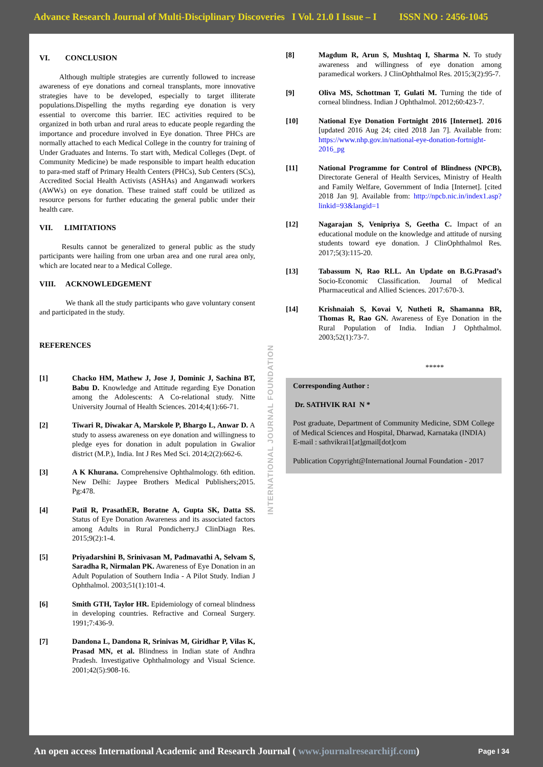Advance Research Journal of Multi-Disciplinary Discoveries I Vol. 21.0 I Issue – I ISSN NO : 2456-1045
VI. CONCLUSION
Although multiple strategies are currently followed to increase awareness of eye donations and corneal transplants, more innovative strategies have to be developed, especially to target illiterate populations.Dispelling the myths regarding eye donation is very essential to overcome this barrier. IEC activities required to be organized in both urban and rural areas to educate people regarding the importance and procedure involved in Eye donation. Three PHCs are normally attached to each Medical College in the country for training of Under Graduates and Interns. To start with, Medical Colleges (Dept. of Community Medicine) be made responsible to impart health education to para-med staff of Primary Health Centers (PHCs), Sub Centers (SCs), Accredited Social Health Activists (ASHAs) and Anganwadi workers (AWWs) on eye donation. These trained staff could be utilized as resource persons for further educating the general public under their health care.
VII. LIMITATIONS
Results cannot be generalized to general public as the study participants were hailing from one urban area and one rural area only, which are located near to a Medical College.
VIII. ACKNOWLEDGEMENT
We thank all the study participants who gave voluntary consent and participated in the study.
REFERENCES
[1] Chacko HM, Mathew J, Jose J, Dominic J, Sachina BT, Babu D. Knowledge and Attitude regarding Eye Donation among the Adolescents: A Co-relational study. Nitte University Journal of Health Sciences. 2014;4(1):66-71.
[2] Tiwari R, Diwakar A, Marskole P, Bhargo L, Anwar D. A study to assess awareness on eye donation and willingness to pledge eyes for donation in adult population in Gwalior district (M.P.), India. Int J Res Med Sci. 2014;2(2):662-6.
[3] A K Khurana. Comprehensive Ophthalmology. 6th edition. New Delhi: Jaypee Brothers Medical Publishers;2015. Pg:478.
[4] Patil R, PrasathER, Boratne A, Gupta SK, Datta SS. Status of Eye Donation Awareness and its associated factors among Adults in Rural Pondicherry.J ClinDiagn Res. 2015;9(2):1-4.
[5] Priyadarshini B, Srinivasan M, Padmavathi A, Selvam S, Saradha R, Nirmalan PK. Awareness of Eye Donation in an Adult Population of Southern India - A Pilot Study. Indian J Ophthalmol. 2003;51(1):101-4.
[6] Smith GTH, Taylor HR. Epidemiology of corneal blindness in developing countries. Refractive and Corneal Surgery. 1991;7:436-9.
[7] Dandona L, Dandona R, Srinivas M, Giridhar P, Vilas K, Prasad MN, et al. Blindness in Indian state of Andhra Pradesh. Investigative Ophthalmology and Visual Science. 2001;42(5):908-16.
INTERNATIONAL JOURNAL FOUNDATION
[8] Magdum R, Arun S, Mushtaq I, Sharma N. To study awareness and willingness of eye donation among paramedical workers. J ClinOphthalmol Res. 2015;3(2):95-7.
[9] Oliva MS, Schottman T, Gulati M. Turning the tide of corneal blindness. Indian J Ophthalmol. 2012;60:423-7.
[10] National Eye Donation Fortnight 2016 [Internet]. 2016 [updated 2016 Aug 24; cited 2018 Jan 7]. Available from: https://www.nhp.gov.in/national-eye-donation-fortnight-2016_pg
[11] National Programme for Control of Blindness (NPCB), Directorate General of Health Services, Ministry of Health and Family Welfare, Government of India [Internet]. [cited 2018 Jan 9]. Available from: http://npcb.nic.in/index1.asp?linkid=93&langid=1
[12] Nagarajan S, Venipriya S, Geetha C. Impact of an educational module on the knowledge and attitude of nursing students toward eye donation. J ClinOphthalmol Res. 2017;5(3):115-20.
[13] Tabassum N, Rao RLL. An Update on B.G.Prasad’s Socio-Economic Classification. Journal of Medical Pharmaceutical and Allied Sciences. 2017:670-3.
[14] Krishnaiah S, Kovai V, Nutheti R, Shamanna BR, Thomas R, Rao GN. Awareness of Eye Donation in the Rural Population of India. Indian J Ophthalmol. 2003;52(1):73-7.
*****
Corresponding Author :
Dr. SATHVIK RAI N *
Post graduate, Department of Community Medicine, SDM College of Medical Sciences and Hospital, Dharwad, Karnataka (INDIA)
E-mail : sathvikrai1[at]gmail[dot]com
Publication Copyright@International Journal Foundation - 2017
An open access International Academic and Research Journal ( www.journalresearchijf.com) Page I 34